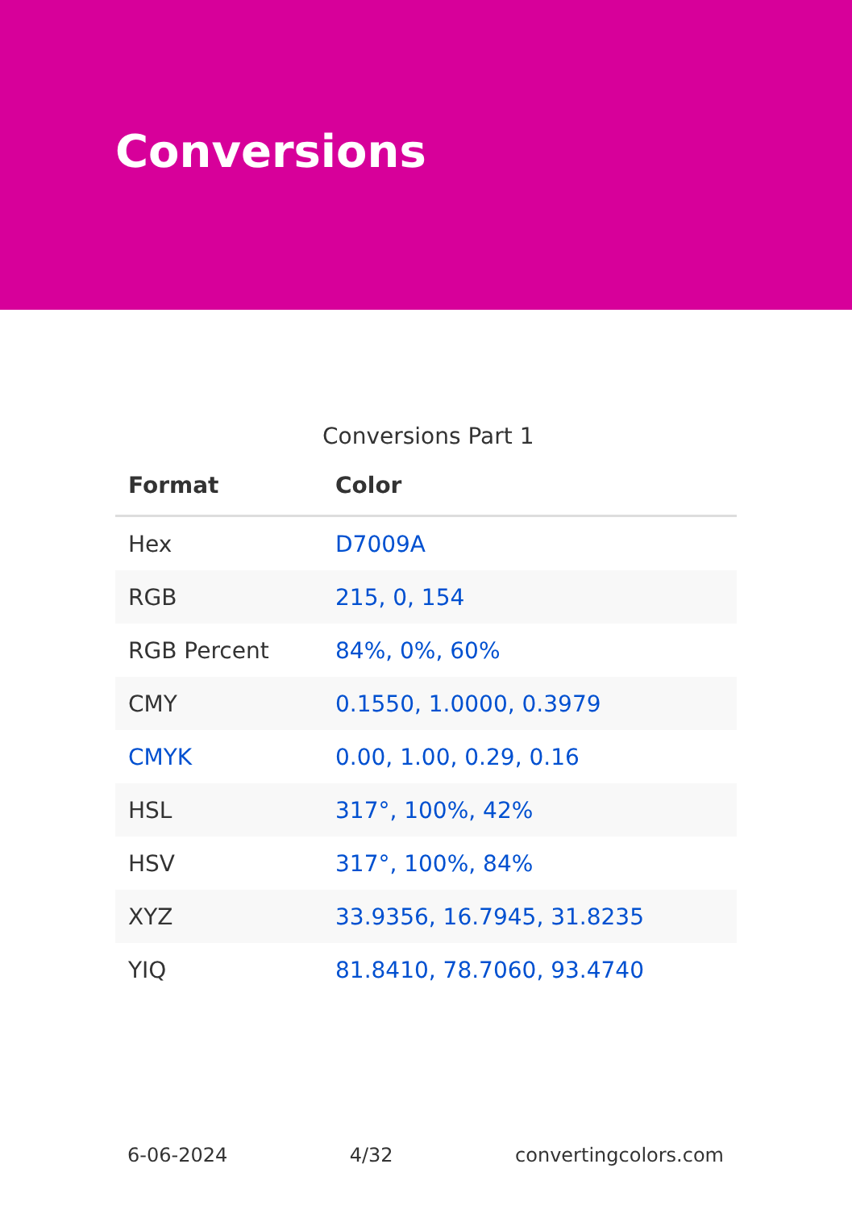Conversions
Conversions Part 1
| Format | Color |
| --- | --- |
| Hex | D7009A |
| RGB | 215, 0, 154 |
| RGB Percent | 84%, 0%, 60% |
| CMY | 0.1550, 1.0000, 0.3979 |
| CMYK | 0.00, 1.00, 0.29, 0.16 |
| HSL | 317°, 100%, 42% |
| HSV | 317°, 100%, 84% |
| XYZ | 33.9356, 16.7945, 31.8235 |
| YIQ | 81.8410, 78.7060, 93.4740 |
6-06-2024 4/32 convertingcolors.com